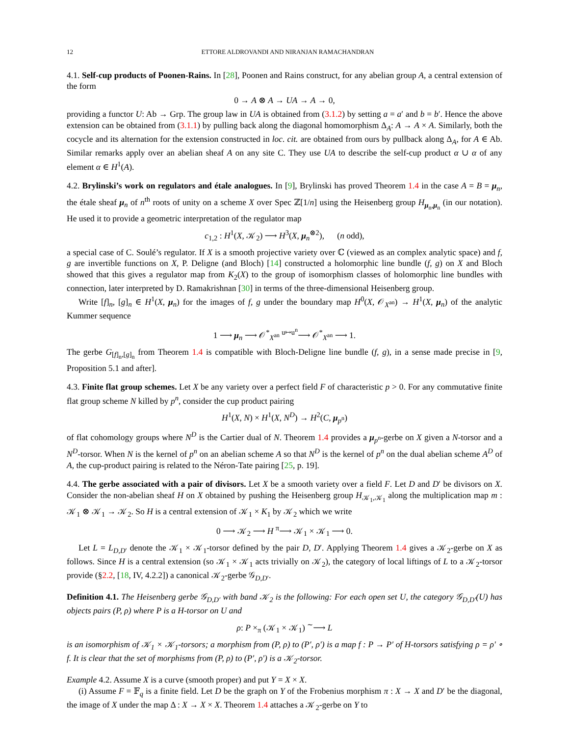12 ETTORE ALDROVANDI AND NIRANJAN RAMACHANDRAN
4.1. Self-cup products of Poonen-Rains. In [28], Poonen and Rains construct, for any abelian group A, a central extension of the form
0 → A ⊗ A → UA → A → 0,
providing a functor U: Ab → Grp. The group law in UA is obtained from (3.1.2) by setting a = a′ and b = b′. Hence the above extension can be obtained from (3.1.1) by pulling back along the diagonal homomorphism Δ<sub>A</sub>: A → A × A. Similarly, both the cocycle and its alternation for the extension constructed in loc. cit. are obtained from ours by pullback along Δ<sub>A</sub>, for A ∈ Ab. Similar remarks apply over an abelian sheaf A on any site C. They use UA to describe the self-cup product α ∪ α of any element α ∈ H<sup>1</sup>(A).
4.2. Brylinski’s work on regulators and étale analogues. In [9], Brylinski has proved Theorem 1.4 in the case A = B = μ<sub>n</sub>, the étale sheaf μ<sub>n</sub> of n<sup>th</sup> roots of unity on a scheme X over Spec ℤ[1/n] using the Heisenberg group H<sub>μ<sub>n</sub>,μ<sub>n</sub></sub> (in our notation). He used it to provide a geometric interpretation of the regulator map
c<sub>1,2</sub> : H<sup>1</sup>(X, 𝒦<sub>2</sub>) ⟶ H<sup>3</sup>(X, μ<sub>n</sub><sup>⊗2</sup>), (n odd),
a special case of C. Soulé’s regulator. If X is a smooth projective variety over ℂ (viewed as an complex analytic space) and f, g are invertible functions on X, P. Deligne (and Bloch) [14] constructed a holomorphic line bundle (f, g) on X and Bloch showed that this gives a regulator map from K<sub>2</sub>(X) to the group of isomorphism classes of holomorphic line bundles with connection, later interpreted by D. Ramakrishnan [30] in terms of the three-dimensional Heisenberg group.
Write [f]<sub>n</sub>, [g]<sub>n</sub> ∈ H<sup>1</sup>(X, μ<sub>n</sub>) for the images of f, g under the boundary map H<sup>0</sup>(X, 𝒪<sub>X<sup>an</sup></sub>) → H<sup>1</sup>(X, μ<sub>n</sub>) of the analytic Kummer sequence
1 ⟶ μ<sub>n</sub> ⟶ 𝒪<sup>*</sup><sub>X<sup>an</sup></sub> <sup>u↦u<sup>n</sup></sup>⟶ 𝒪<sup>*</sup><sub>X<sup>an</sup></sub> ⟶ 1.
The gerbe G<sub>[f]<sub>n</sub>,[g]<sub>n</sub></sub> from Theorem 1.4 is compatible with Bloch-Deligne line bundle (f, g), in a sense made precise in [9, Proposition 5.1 and after].
4.3. Finite flat group schemes. Let X be any variety over a perfect field F of characteristic p > 0. For any commutative finite flat group scheme N killed by p<sup>n</sup>, consider the cup product pairing
H<sup>1</sup>(X, N) × H<sup>1</sup>(X, N<sup>D</sup>) → H<sup>2</sup>(C, μ<sub>p<sup>n</sup></sub>)
of flat cohomology groups where N<sup>D</sup> is the Cartier dual of N. Theorem 1.4 provides a μ<sub>p<sup>n</sup></sub>-gerbe on X given a N-torsor and a N<sup>D</sup>-torsor. When N is the kernel of p<sup>n</sup> on an abelian scheme A so that N<sup>D</sup> is the kernel of p<sup>n</sup> on the dual abelian scheme A<sup>D</sup> of A, the cup-product pairing is related to the Néron-Tate pairing [25, p. 19].
4.4. The gerbe associated with a pair of divisors. Let X be a smooth variety over a field F. Let D and D′ be divisors on X. Consider the non-abelian sheaf H on X obtained by pushing the Heisenberg group H<sub>𝒦<sub>1</sub>,𝒦<sub>1</sub></sub> along the multiplication map m : 𝒦<sub>1</sub> ⊗ 𝒦<sub>1</sub> → 𝒦<sub>2</sub>. So H is a central extension of 𝒦<sub>1</sub> × K<sub>1</sub> by 𝒦<sub>2</sub> which we write
0 ⟶ 𝒦<sub>2</sub> ⟶ H <sup>π</sup>⟶ 𝒦<sub>1</sub> × 𝒦<sub>1</sub> ⟶ 0.
Let L = L<sub>D,D′</sub> denote the 𝒦<sub>1</sub> × 𝒦<sub>1</sub>-torsor defined by the pair D, D′. Applying Theorem 1.4 gives a 𝒦<sub>2</sub>-gerbe on X as follows. Since H is a central extension (so 𝒦<sub>1</sub> × 𝒦<sub>1</sub> acts trivially on 𝒦<sub>2</sub>), the category of local liftings of L to a 𝒦<sub>2</sub>-torsor provide (§2.2, [18, IV, 4.2.2]) a canonical 𝒦<sub>2</sub>-gerbe 𝒢<sub>D,D′</sub>.
Definition 4.1. The Heisenberg gerbe 𝒢<sub>D,D′</sub> with band 𝒦<sub>2</sub> is the following: For each open set U, the category 𝒢<sub>D,D′</sub>(U) has objects pairs (P, ρ) where P is a H-torsor on U and
ρ: P ×<sub>π</sub> (𝒦<sub>1</sub> × 𝒦<sub>1</sub>) <sup>∼</sup>⟶ L
is an isomorphism of 𝒦<sub>1</sub> × 𝒦<sub>1</sub>-torsors; a morphism from (P, ρ) to (P′, ρ′) is a map f : P → P′ of H-torsors satisfying ρ = ρ′ ∘ f. It is clear that the set of morphisms from (P, ρ) to (P′, ρ′) is a 𝒦<sub>2</sub>-torsor.
Example 4.2. Assume X is a curve (smooth proper) and put Y = X × X.
(i) Assume F = 𝔽<sub>q</sub> is a finite field. Let D be the graph on Y of the Frobenius morphism π : X → X and D′ be the diagonal, the image of X under the map Δ : X → X × X. Theorem 1.4 attaches a 𝒦<sub>2</sub>-gerbe on Y to